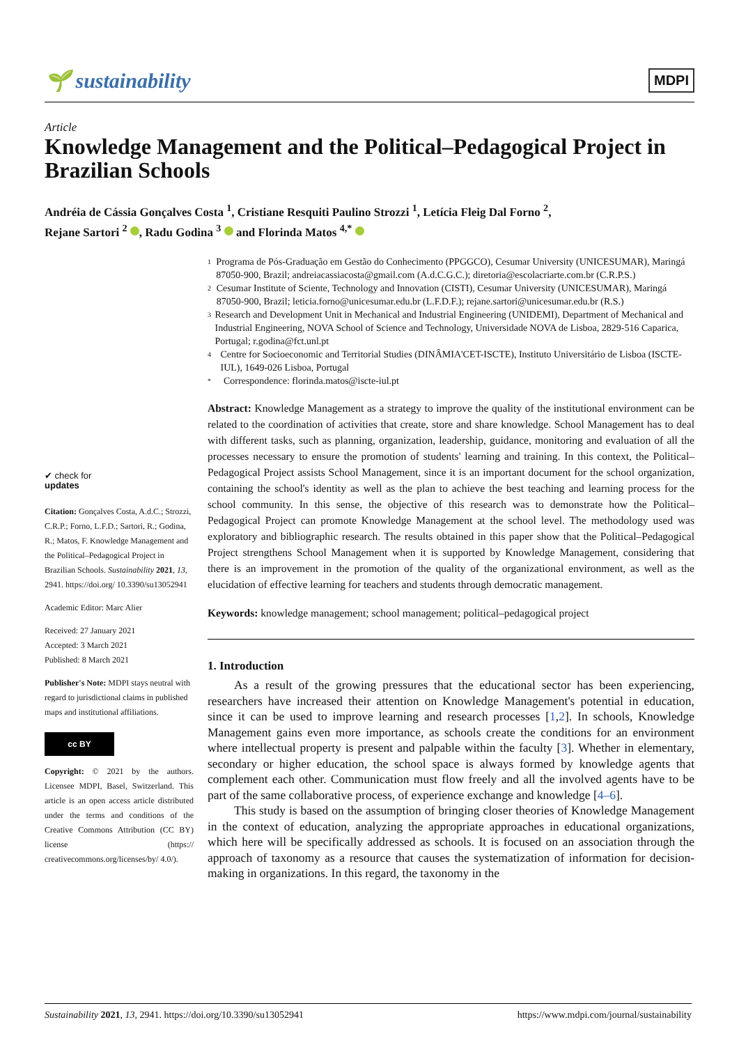🌱 sustainability
MDPI
Article
Knowledge Management and the Political–Pedagogical Project in Brazilian Schools
Andréia de Cássia Gonçalves Costa <sup>1</sup>, Cristiane Resquiti Paulino Strozzi <sup>1</sup>, Letícia Fleig Dal Forno <sup>2</sup>,
Rejane Sartori <sup>2</sup> , Radu Godina <sup>3</sup> and Florinda Matos <sup>4,*</sup>
✔ check for
updates
Citation: Gonçalves Costa, A.d.C.; Strozzi, C.R.P.; Forno, L.F.D.; Sartori, R.; Godina, R.; Matos, F. Knowledge Management and the Political–Pedagogical Project in Brazilian Schools. Sustainability 2021, 13, 2941. https://doi.org/ 10.3390/su13052941
Academic Editor: Marc Alier
Received: 27 January 2021
Accepted: 3 March 2021
Published: 8 March 2021
Publisher's Note: MDPI stays neutral with regard to jurisdictional claims in published maps and institutional affiliations.
cc BY
Copyright: © 2021 by the authors. Licensee MDPI, Basel, Switzerland. This article is an open access article distributed under the terms and conditions of the Creative Commons Attribution (CC BY) license (https:// creativecommons.org/licenses/by/ 4.0/).
1 Programa de Pós-Graduação em Gestão do Conhecimento (PPGGCO), Cesumar University (UNICESUMAR), Maringá 87050-900, Brazil; andreiacassiacosta@gmail.com (A.d.C.G.C.); diretoria@escolacriarte.com.br (C.R.P.S.)
2 Cesumar Institute of Sciente, Technology and Innovation (CISTI), Cesumar University (UNICESUMAR), Maringá 87050-900, Brazil; leticia.forno@unicesumar.edu.br (L.F.D.F.); rejane.sartori@unicesumar.edu.br (R.S.)
3 Research and Development Unit in Mechanical and Industrial Engineering (UNIDEMI), Department of Mechanical and Industrial Engineering, NOVA School of Science and Technology, Universidade NOVA de Lisboa, 2829-516 Caparica, Portugal; r.godina@fct.unl.pt
4 Centre for Socioeconomic and Territorial Studies (DINÂMIA'CET-ISCTE), Instituto Universitário de Lisboa (ISCTE-IUL), 1649-026 Lisboa, Portugal
* Correspondence: florinda.matos@iscte-iul.pt
Abstract: Knowledge Management as a strategy to improve the quality of the institutional environment can be related to the coordination of activities that create, store and share knowledge. School Management has to deal with different tasks, such as planning, organization, leadership, guidance, monitoring and evaluation of all the processes necessary to ensure the promotion of students' learning and training. In this context, the Political–Pedagogical Project assists School Management, since it is an important document for the school organization, containing the school's identity as well as the plan to achieve the best teaching and learning process for the school community. In this sense, the objective of this research was to demonstrate how the Political–Pedagogical Project can promote Knowledge Management at the school level. The methodology used was exploratory and bibliographic research. The results obtained in this paper show that the Political–Pedagogical Project strengthens School Management when it is supported by Knowledge Management, considering that there is an improvement in the promotion of the quality of the organizational environment, as well as the elucidation of effective learning for teachers and students through democratic management.
Keywords: knowledge management; school management; political–pedagogical project
1. Introduction
As a result of the growing pressures that the educational sector has been experiencing, researchers have increased their attention on Knowledge Management's potential in education, since it can be used to improve learning and research processes [1,2]. In schools, Knowledge Management gains even more importance, as schools create the conditions for an environment where intellectual property is present and palpable within the faculty [3]. Whether in elementary, secondary or higher education, the school space is always formed by knowledge agents that complement each other. Communication must flow freely and all the involved agents have to be part of the same collaborative process, of experience exchange and knowledge [4–6].
This study is based on the assumption of bringing closer theories of Knowledge Management in the context of education, analyzing the appropriate approaches in educational organizations, which here will be specifically addressed as schools. It is focused on an association through the approach of taxonomy as a resource that causes the systematization of information for decision-making in organizations. In this regard, the taxonomy in the
Sustainability 2021, 13, 2941. https://doi.org/10.3390/su13052941 https://www.mdpi.com/journal/sustainability